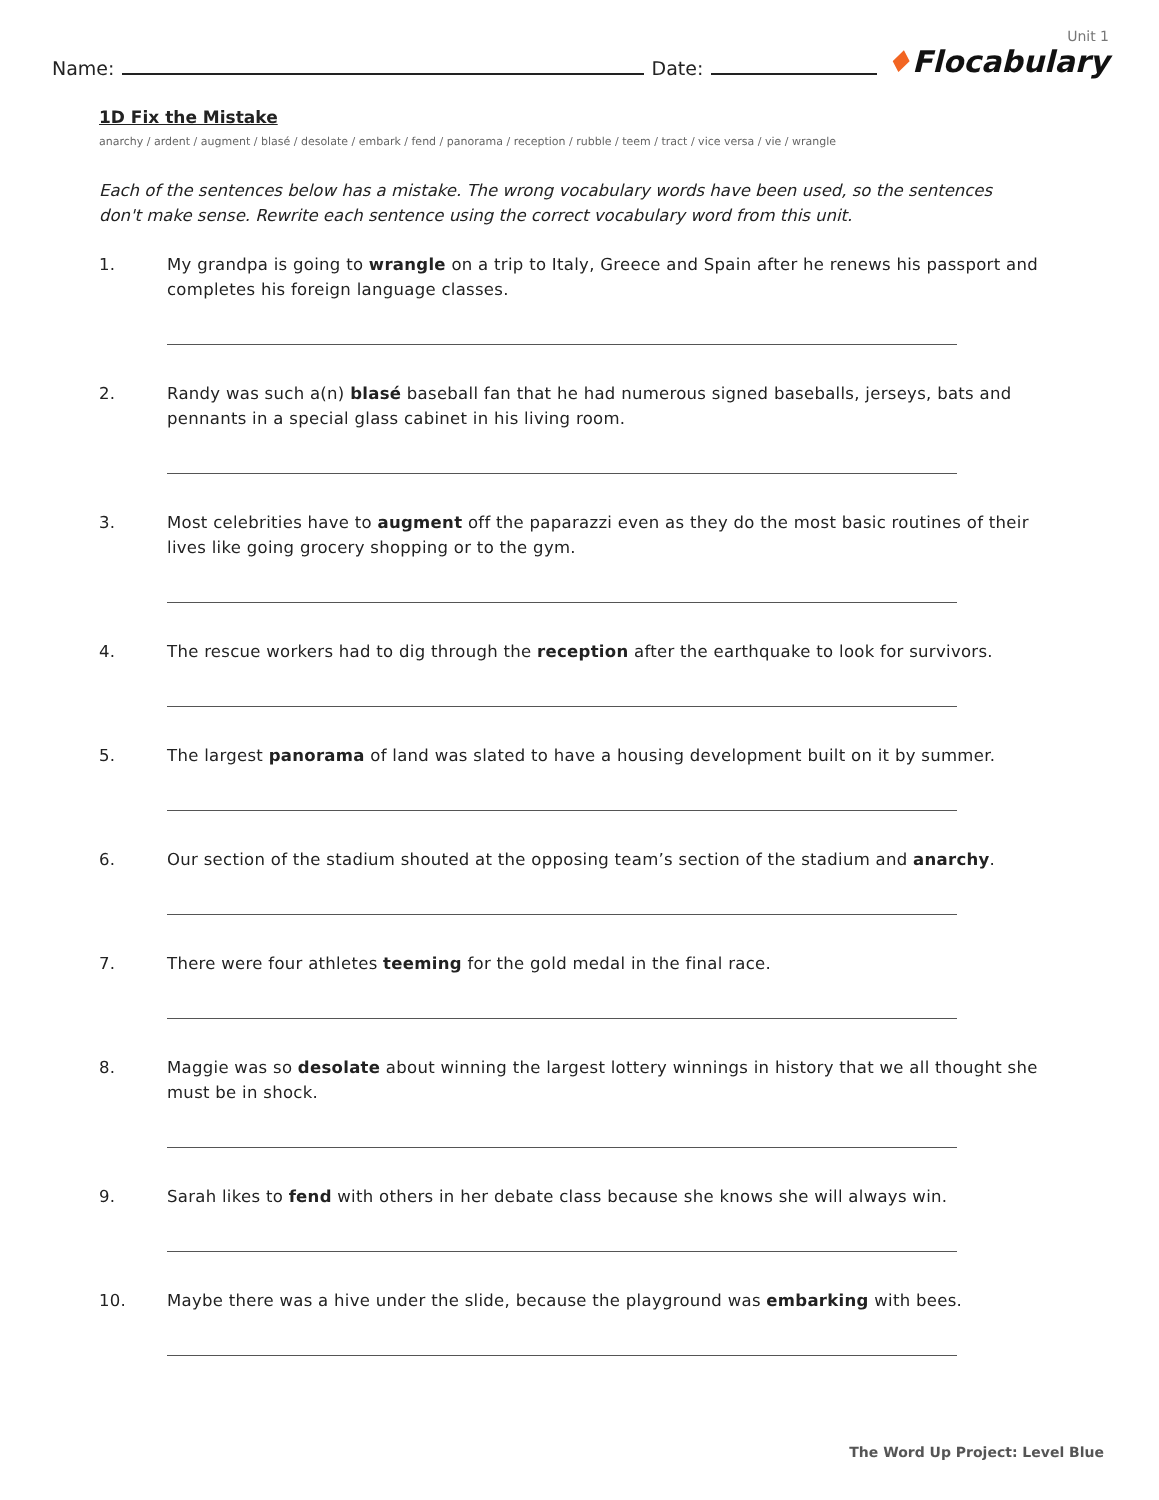Name:
Date:
Unit 1
♦Flocabulary
1D Fix the Mistake
anarchy / ardent / augment / blasé / desolate / embark / fend / panorama / reception / rubble / teem / tract / vice versa / vie / wrangle
Each of the sentences below has a mistake. The wrong vocabulary words have been used, so the sentences don't make sense. Rewrite each sentence using the correct vocabulary word from this unit.
1. My grandpa is going to wrangle on a trip to Italy, Greece and Spain after he renews his passport and completes his foreign language classes.
2. Randy was such a(n) blasé baseball fan that he had numerous signed baseballs, jerseys, bats and pennants in a special glass cabinet in his living room.
3. Most celebrities have to augment off the paparazzi even as they do the most basic routines of their lives like going grocery shopping or to the gym.
4. The rescue workers had to dig through the reception after the earthquake to look for survivors.
5. The largest panorama of land was slated to have a housing development built on it by summer.
6. Our section of the stadium shouted at the opposing team’s section of the stadium and anarchy.
7. There were four athletes teeming for the gold medal in the final race.
8. Maggie was so desolate about winning the largest lottery winnings in history that we all thought she must be in shock.
9. Sarah likes to fend with others in her debate class because she knows she will always win.
10. Maybe there was a hive under the slide, because the playground was embarking with bees.
The Word Up Project: Level Blue